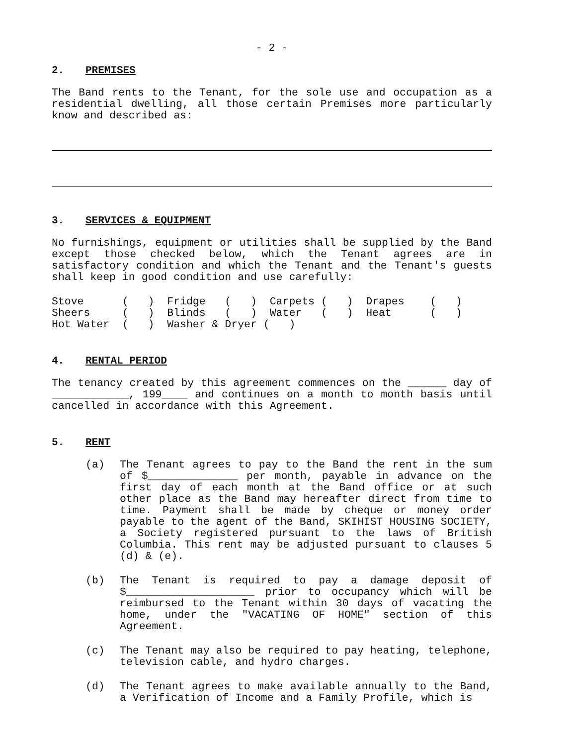- 2 -
2. PREMISES
The Band rents to the Tenant, for the sole use and occupation as a residential dwelling, all those certain Premises more particularly know and described as:
3. SERVICES & EQUIPMENT
No furnishings, equipment or utilities shall be supplied by the Band except those checked below, which the Tenant agrees are in satisfactory condition and which the Tenant and the Tenant's guests shall keep in good condition and use carefully:
| Stove ( ) | Fridge ( ) | Carpets ( ) | Drapes ( ) |
| Sheers ( ) | Blinds ( ) | Water ( ) | Heat ( ) |
| Hot Water ( ) | Washer & Dryer ( ) | | |
4. RENTAL PERIOD
The tenancy created by this agreement commences on the ______ day of ____________, 199____ and continues on a month to month basis until cancelled in accordance with this Agreement.
5. RENT
(a) The Tenant agrees to pay to the Band the rent in the sum of $______________ per month, payable in advance on the first day of each month at the Band office or at such other place as the Band may hereafter direct from time to time. Payment shall be made by cheque or money order payable to the agent of the Band, SKIHIST HOUSING SOCIETY, a Society registered pursuant to the laws of British Columbia. This rent may be adjusted pursuant to clauses 5 (d) & (e).
(b) The Tenant is required to pay a damage deposit of $____________________ prior to occupancy which will be reimbursed to the Tenant within 30 days of vacating the home, under the "VACATING OF HOME" section of this Agreement.
(c) The Tenant may also be required to pay heating, telephone, television cable, and hydro charges.
(d) The Tenant agrees to make available annually to the Band, a Verification of Income and a Family Profile, which is